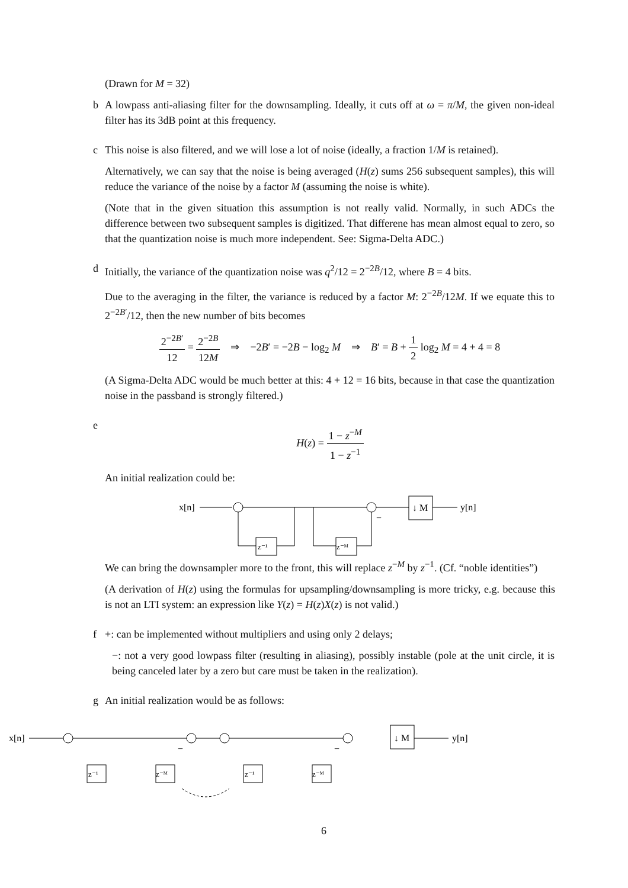(Drawn for M = 32)
b A lowpass anti-aliasing filter for the downsampling. Ideally, it cuts off at ω = π/M, the given non-ideal filter has its 3dB point at this frequency.
c This noise is also filtered, and we will lose a lot of noise (ideally, a fraction 1/M is retained).
Alternatively, we can say that the noise is being averaged (H(z) sums 256 subsequent samples), this will reduce the variance of the noise by a factor M (assuming the noise is white).
(Note that in the given situation this assumption is not really valid. Normally, in such ADCs the difference between two subsequent samples is digitized. That differene has mean almost equal to zero, so that the quantization noise is much more independent. See: Sigma-Delta ADC.)
d Initially, the variance of the quantization noise was q<sup>2</sup>/12 = 2<sup>−2B</sup>/12, where B = 4 bits.
Due to the averaging in the filter, the variance is reduced by a factor M: 2<sup>−2B</sup>/12M. If we equate this to 2<sup>−2B′</sup>/12, then the new number of bits becomes
2<sup>−2B′</sup> 12 = 2<sup>−2B</sup> 12M ⇒ −2B′ = −2B − log<sub>2</sub> M ⇒ B′ = B + 1 2 log<sub>2</sub> M = 4 + 4 = 8
(A Sigma-Delta ADC would be much better at this: 4 + 12 = 16 bits, because in that case the quantization noise in the passband is strongly filtered.)
e
H(z) = 1 − z<sup>−M</sup> 1 − z<sup>−1</sup>
An initial realization could be:
x[n]
↓ M
y[n]
z⁻¹
z⁻ᴹ
−
We can bring the downsampler more to the front, this will replace z<sup>−M</sup> by z<sup>−1</sup>. (Cf. “noble identities”)
(A derivation of H(z) using the formulas for upsampling/downsampling is more tricky, e.g. because this is not an LTI system: an expression like Y(z) = H(z)X(z) is not valid.)
f +: can be implemented without multipliers and using only 2 delays;
−: not a very good lowpass filter (resulting in aliasing), possibly instable (pole at the unit circle, it is being canceled later by a zero but care must be taken in the realization).
g An initial realization would be as follows:
x[n]
↓ M
y[n]
z⁻¹
z⁻ᴹ
z⁻¹
z⁻ᴹ
−
−
6